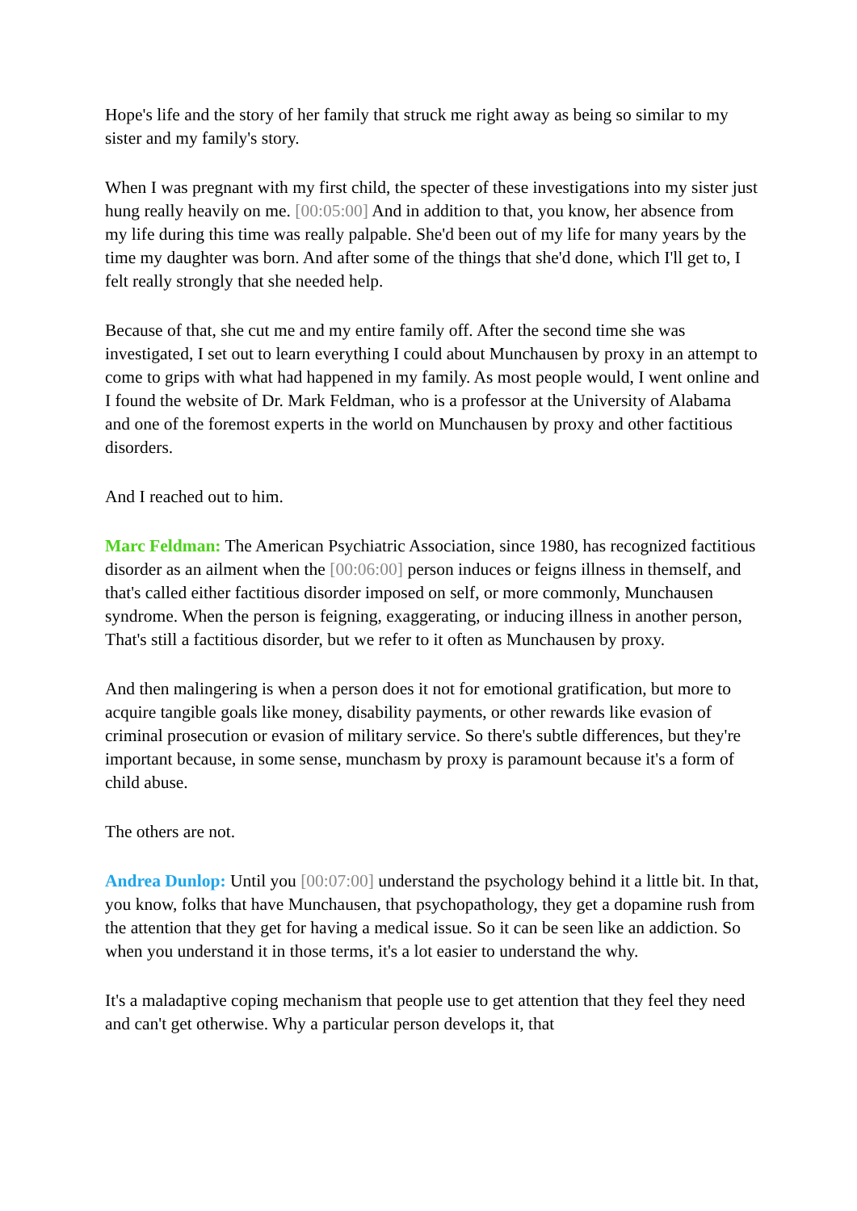Hope's life and the story of her family that struck me right away as being so similar to my sister and my family's story.
When I was pregnant with my first child, the specter of these investigations into my sister just hung really heavily on me. [00:05:00] And in addition to that, you know, her absence from my life during this time was really palpable. She'd been out of my life for many years by the time my daughter was born. And after some of the things that she'd done, which I'll get to, I felt really strongly that she needed help.
Because of that, she cut me and my entire family off. After the second time she was investigated, I set out to learn everything I could about Munchausen by proxy in an attempt to come to grips with what had happened in my family. As most people would, I went online and I found the website of Dr. Mark Feldman, who is a professor at the University of Alabama and one of the foremost experts in the world on Munchausen by proxy and other factitious disorders.
And I reached out to him.
Marc Feldman: The American Psychiatric Association, since 1980, has recognized factitious disorder as an ailment when the [00:06:00] person induces or feigns illness in themself, and that's called either factitious disorder imposed on self, or more commonly, Munchausen syndrome. When the person is feigning, exaggerating, or inducing illness in another person, That's still a factitious disorder, but we refer to it often as Munchausen by proxy.
And then malingering is when a person does it not for emotional gratification, but more to acquire tangible goals like money, disability payments, or other rewards like evasion of criminal prosecution or evasion of military service. So there's subtle differences, but they're important because, in some sense, munchasm by proxy is paramount because it's a form of child abuse.
The others are not.
Andrea Dunlop: Until you [00:07:00] understand the psychology behind it a little bit. In that, you know, folks that have Munchausen, that psychopathology, they get a dopamine rush from the attention that they get for having a medical issue. So it can be seen like an addiction. So when you understand it in those terms, it's a lot easier to understand the why.
It's a maladaptive coping mechanism that people use to get attention that they feel they need and can't get otherwise. Why a particular person develops it, that